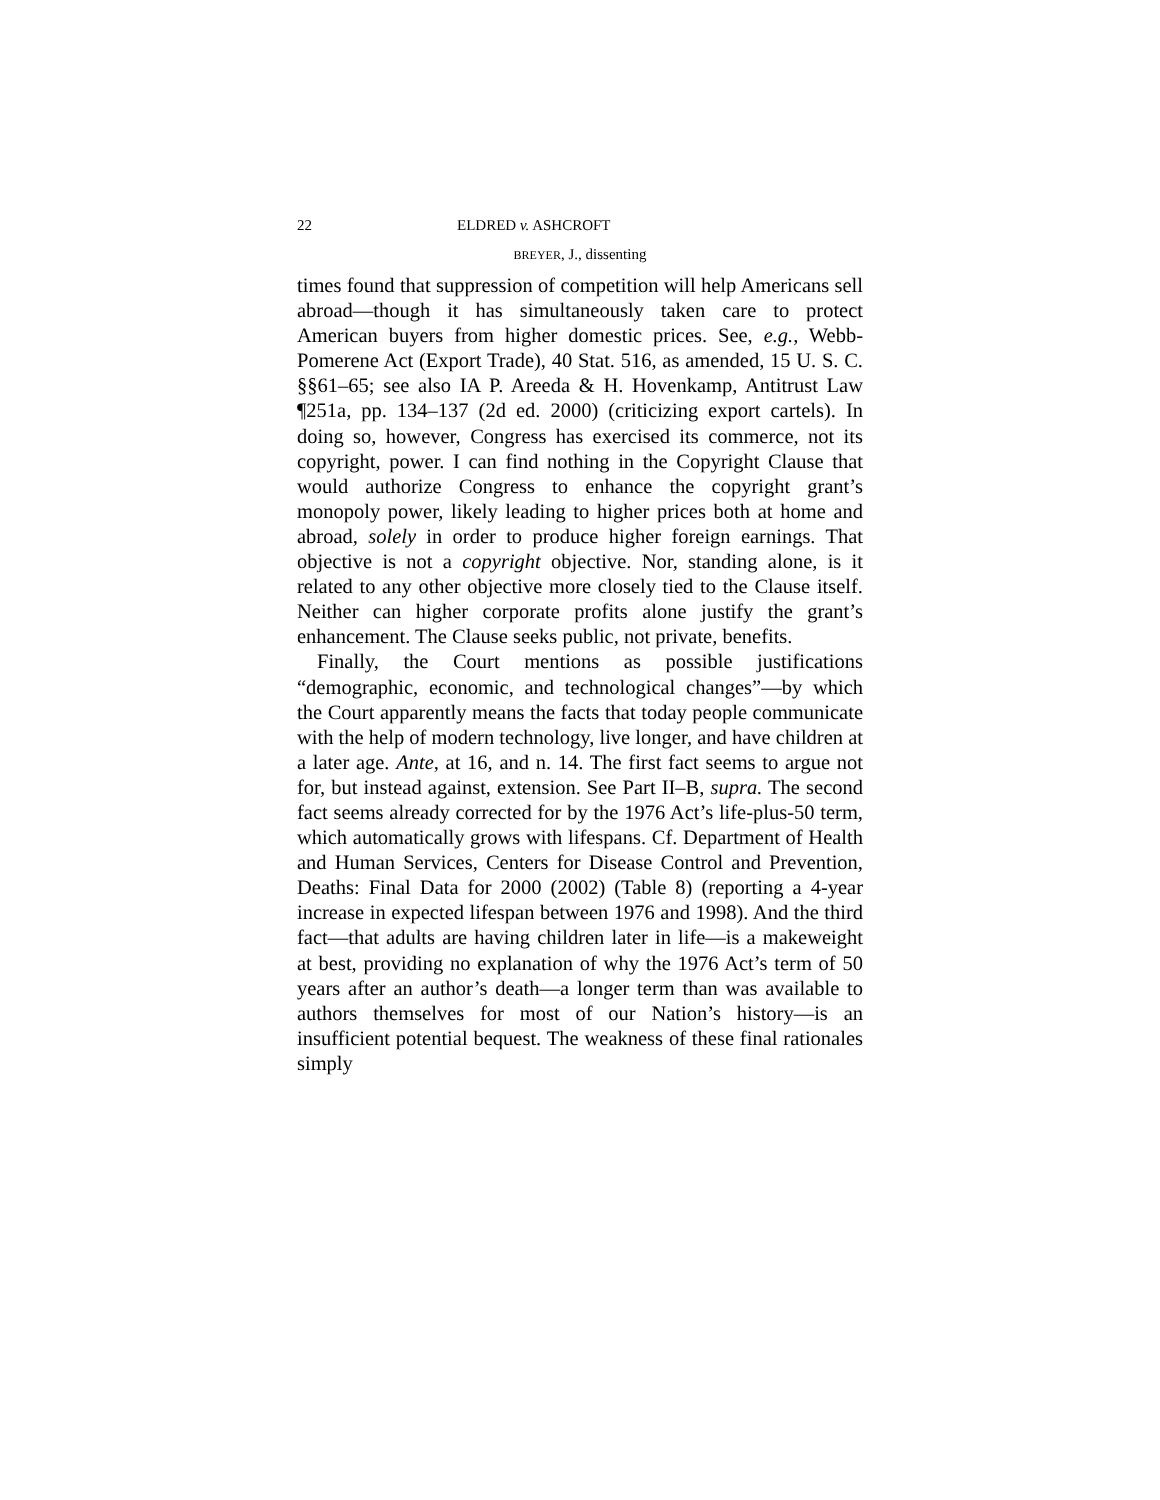22 ELDRED v. ASHCROFT
BREYER, J., dissenting
times found that suppression of competition will help Americans sell abroad—though it has simultaneously taken care to protect American buyers from higher domestic prices. See, e.g., Webb-Pomerene Act (Export Trade), 40 Stat. 516, as amended, 15 U. S. C. §§61–65; see also IA P. Areeda & H. Hovenkamp, Antitrust Law ¶251a, pp. 134–137 (2d ed. 2000) (criticizing export cartels). In doing so, however, Congress has exercised its commerce, not its copyright, power. I can find nothing in the Copyright Clause that would authorize Congress to enhance the copyright grant’s monopoly power, likely leading to higher prices both at home and abroad, solely in order to produce higher foreign earnings. That objective is not a copyright objective. Nor, standing alone, is it related to any other objective more closely tied to the Clause itself. Neither can higher corporate profits alone justify the grant’s enhancement. The Clause seeks public, not private, benefits.
Finally, the Court mentions as possible justifications “demographic, economic, and technological changes”—by which the Court apparently means the facts that today people communicate with the help of modern technology, live longer, and have children at a later age. Ante, at 16, and n. 14. The first fact seems to argue not for, but instead against, extension. See Part II–B, supra. The second fact seems already corrected for by the 1976 Act’s life-plus-50 term, which automatically grows with lifespans. Cf. Department of Health and Human Services, Centers for Disease Control and Prevention, Deaths: Final Data for 2000 (2002) (Table 8) (reporting a 4-year increase in expected lifespan between 1976 and 1998). And the third fact—that adults are having children later in life—is a makeweight at best, providing no explanation of why the 1976 Act’s term of 50 years after an author’s death—a longer term than was available to authors themselves for most of our Nation’s history—is an insufficient potential bequest. The weakness of these final rationales simply